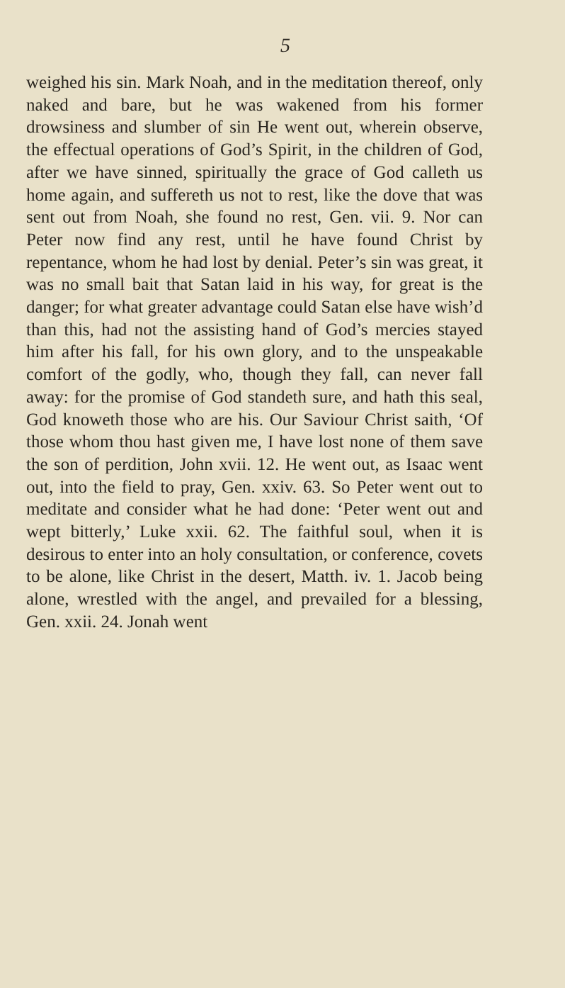5
weighed his sin. Mark Noah, and in the meditation thereof, only naked and bare, but he was wakened from his former drowsiness and slumber of sin He went out, wherein observe, the effectual operations of God’s Spirit, in the children of God, after we have sinned, spiritually the grace of God calleth us home again, and suffereth us not to rest, like the dove that was sent out from Noah, she found no rest, Gen. vii. 9. Nor can Peter now find any rest, until he have found Christ by repentance, whom he had lost by denial. Peter’s sin was great, it was no small bait that Satan laid in his way, for great is the danger; for what greater advantage could Satan else have wish’d than this, had not the assisting hand of God’s mercies stayed him after his fall, for his own glory, and to the unspeakable comfort of the godly, who, though they fall, can never fall away: for the promise of God standeth sure, and hath this seal, God knoweth those who are his. Our Saviour Christ saith, ‘Of those whom thou hast given me, I have lost none of them save the son of perdition, John xvii. 12. He went out, as Isaac went out, into the field to pray, Gen. xxiv. 63. So Peter went out to meditate and consider what he had done: ‘Peter went out and wept bitterly,’ Luke xxii. 62. The faithful soul, when it is desirous to enter into an holy consultation, or conference, covets to be alone, like Christ in the desert, Matth. iv. 1. Jacob being alone, wrestled with the angel, and prevailed for a blessing, Gen. xxii. 24. Jonah went